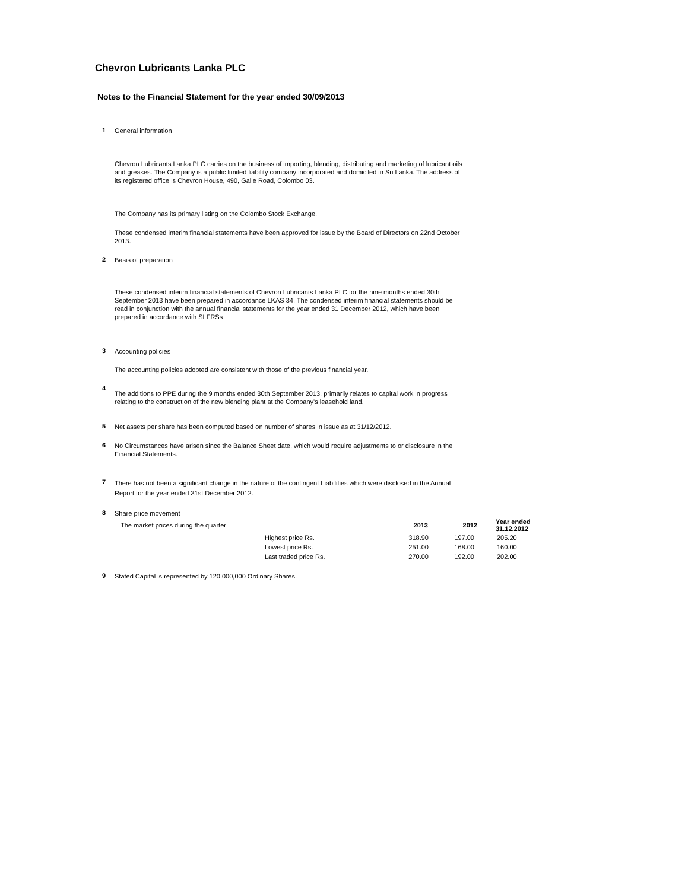Chevron Lubricants Lanka PLC
Notes to the Financial Statement for the year ended 30/09/2013
1
General information
Chevron Lubricants Lanka PLC carries on the business of importing, blending, distributing and marketing of lubricant oils and greases. The Company is a public limited liability company incorporated and domiciled in Sri Lanka. The address of its registered office is Chevron House, 490, Galle Road, Colombo 03.
The Company has its primary listing on the Colombo Stock Exchange.
These condensed interim financial statements have been approved for issue by the Board of Directors on 22nd October 2013.
2
Basis of preparation
These condensed interim financial statements of Chevron Lubricants Lanka PLC for the nine months ended 30th September 2013 have been prepared in accordance LKAS 34. The condensed interim financial statements should be read in conjunction with the annual financial statements for the year ended 31 December 2012, which have been prepared in accordance with SLFRSs
3
Accounting policies
The accounting policies adopted are consistent with those of the previous financial year.
4
The additions to PPE during the 9 months ended 30th September 2013, primarily relates to capital work in progress relating to the construction of the new blending plant at the Company's leasehold land.
5
Net assets per share has been computed based on number of shares in issue as at 31/12/2012.
6
No Circumstances have arisen since the Balance Sheet date, which would require adjustments to or disclosure in the Financial Statements.
7
There has not been a significant change in the nature of the contingent Liabilities which were disclosed in the Annual Report for the year ended 31st December 2012.
8
Share price movement
| The market prices during the quarter | | 2013 | 2012 | Year ended 31.12.2012 |
| | Highest price Rs. | 318.90 | 197.00 | 205.20 |
| | Lowest price Rs. | 251.00 | 168.00 | 160.00 |
| | Last traded price Rs. | 270.00 | 192.00 | 202.00 |
9
Stated Capital is represented by 120,000,000 Ordinary Shares.